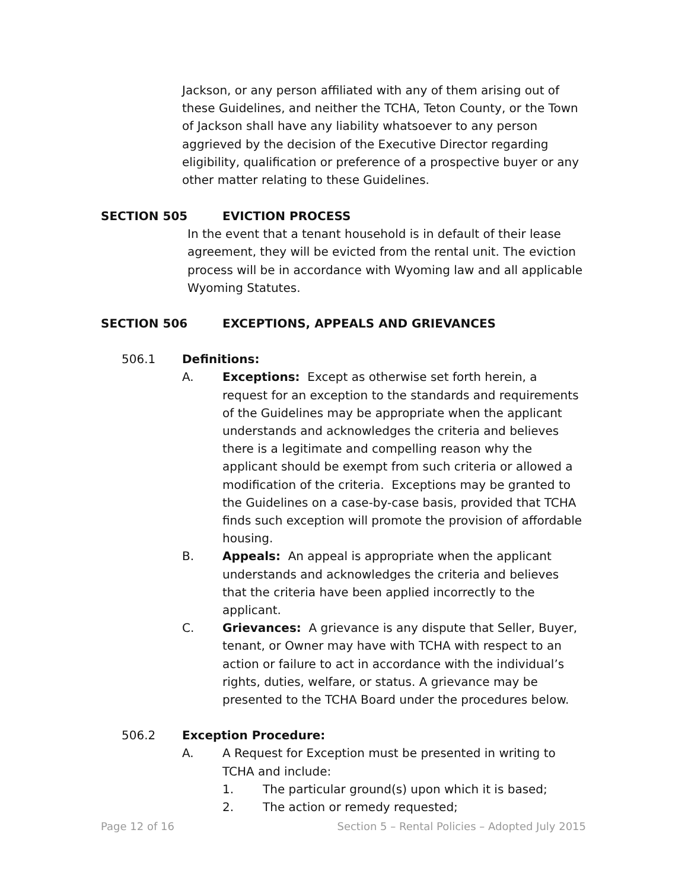Jackson, or any person affiliated with any of them arising out of these Guidelines, and neither the TCHA, Teton County, or the Town of Jackson shall have any liability whatsoever to any person aggrieved by the decision of the Executive Director regarding eligibility, qualification or preference of a prospective buyer or any other matter relating to these Guidelines.
SECTION 505 EVICTION PROCESS
In the event that a tenant household is in default of their lease agreement, they will be evicted from the rental unit. The eviction process will be in accordance with Wyoming law and all applicable Wyoming Statutes.
SECTION 506 EXCEPTIONS, APPEALS AND GRIEVANCES
506.1 Definitions:
A. Exceptions: Except as otherwise set forth herein, a request for an exception to the standards and requirements of the Guidelines may be appropriate when the applicant understands and acknowledges the criteria and believes there is a legitimate and compelling reason why the applicant should be exempt from such criteria or allowed a modification of the criteria. Exceptions may be granted to the Guidelines on a case-by-case basis, provided that TCHA finds such exception will promote the provision of affordable housing.
B. Appeals: An appeal is appropriate when the applicant understands and acknowledges the criteria and believes that the criteria have been applied incorrectly to the applicant.
C. Grievances: A grievance is any dispute that Seller, Buyer, tenant, or Owner may have with TCHA with respect to an action or failure to act in accordance with the individual’s rights, duties, welfare, or status. A grievance may be presented to the TCHA Board under the procedures below.
506.2 Exception Procedure:
A. A Request for Exception must be presented in writing to TCHA and include:
1. The particular ground(s) upon which it is based;
2. The action or remedy requested;
Page 12 of 16 Section 5 – Rental Policies – Adopted July 2015